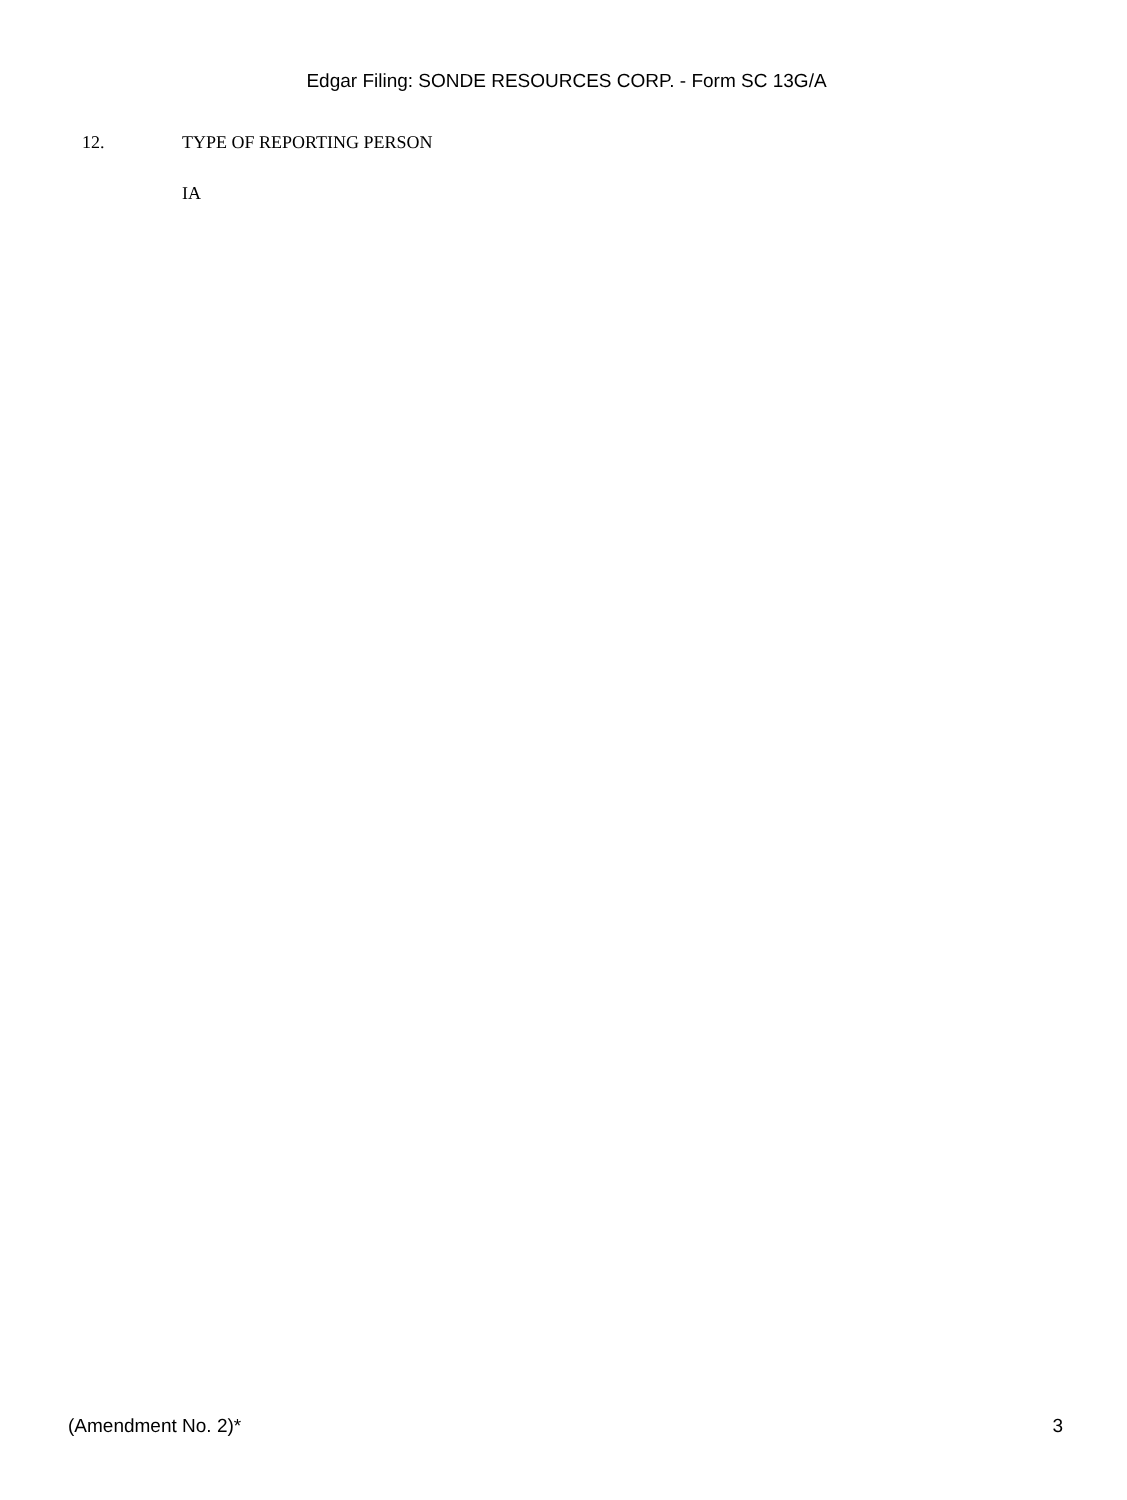Edgar Filing: SONDE RESOURCES CORP. - Form SC 13G/A
12. TYPE OF REPORTING PERSON
IA
(Amendment No. 2)* 3